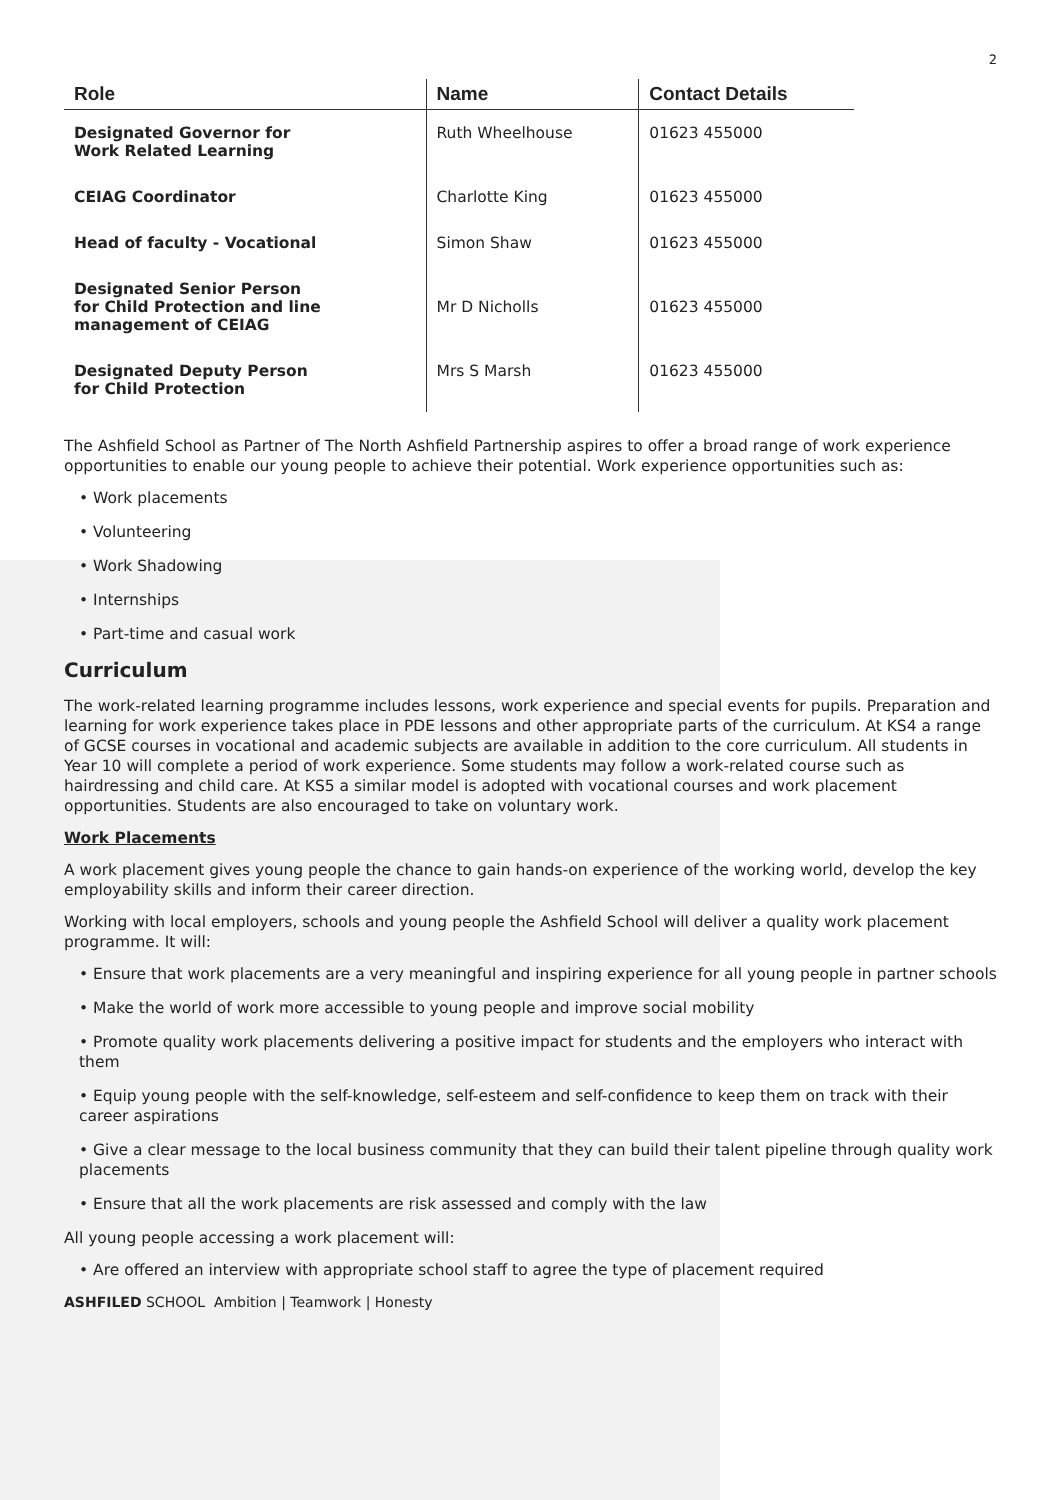2
| Role | Name | Contact Details |
| --- | --- | --- |
| Designated Governor for Work Related Learning | Ruth Wheelhouse | 01623 455000 |
| CEIAG Coordinator | Charlotte King | 01623 455000 |
| Head of faculty - Vocational | Simon Shaw | 01623 455000 |
| Designated Senior Person for Child Protection and line management of CEIAG | Mr D Nicholls | 01623 455000 |
| Designated Deputy Person for Child Protection | Mrs S Marsh | 01623 455000 |
The Ashfield School as Partner of The North Ashfield Partnership aspires to offer a broad range of work experience opportunities to enable our young people to achieve their potential. Work experience opportunities such as:
• Work placements
• Volunteering
• Work Shadowing
• Internships
• Part-time and casual work
Curriculum
The work-related learning programme includes lessons, work experience and special events for pupils. Preparation and learning for work experience takes place in PDE lessons and other appropriate parts of the curriculum. At KS4 a range of GCSE courses in vocational and academic subjects are available in addition to the core curriculum. All students in Year 10 will complete a period of work experience. Some students may follow a work-related course such as hairdressing and child care. At KS5 a similar model is adopted with vocational courses and work placement opportunities. Students are also encouraged to take on voluntary work.
Work Placements
A work placement gives young people the chance to gain hands-on experience of the working world, develop the key employability skills and inform their career direction.
Working with local employers, schools and young people the Ashfield School will deliver a quality work placement programme. It will:
• Ensure that work placements are a very meaningful and inspiring experience for all young people in partner schools
• Make the world of work more accessible to young people and improve social mobility
• Promote quality work placements delivering a positive impact for students and the employers who interact with them
• Equip young people with the self-knowledge, self-esteem and self-confidence to keep them on track with their career aspirations
• Give a clear message to the local business community that they can build their talent pipeline through quality work placements
• Ensure that all the work placements are risk assessed and comply with the law
All young people accessing a work placement will:
• Are offered an interview with appropriate school staff to agree the type of placement required
ASHFILED SCHOOL Ambition | Teamwork | Honesty